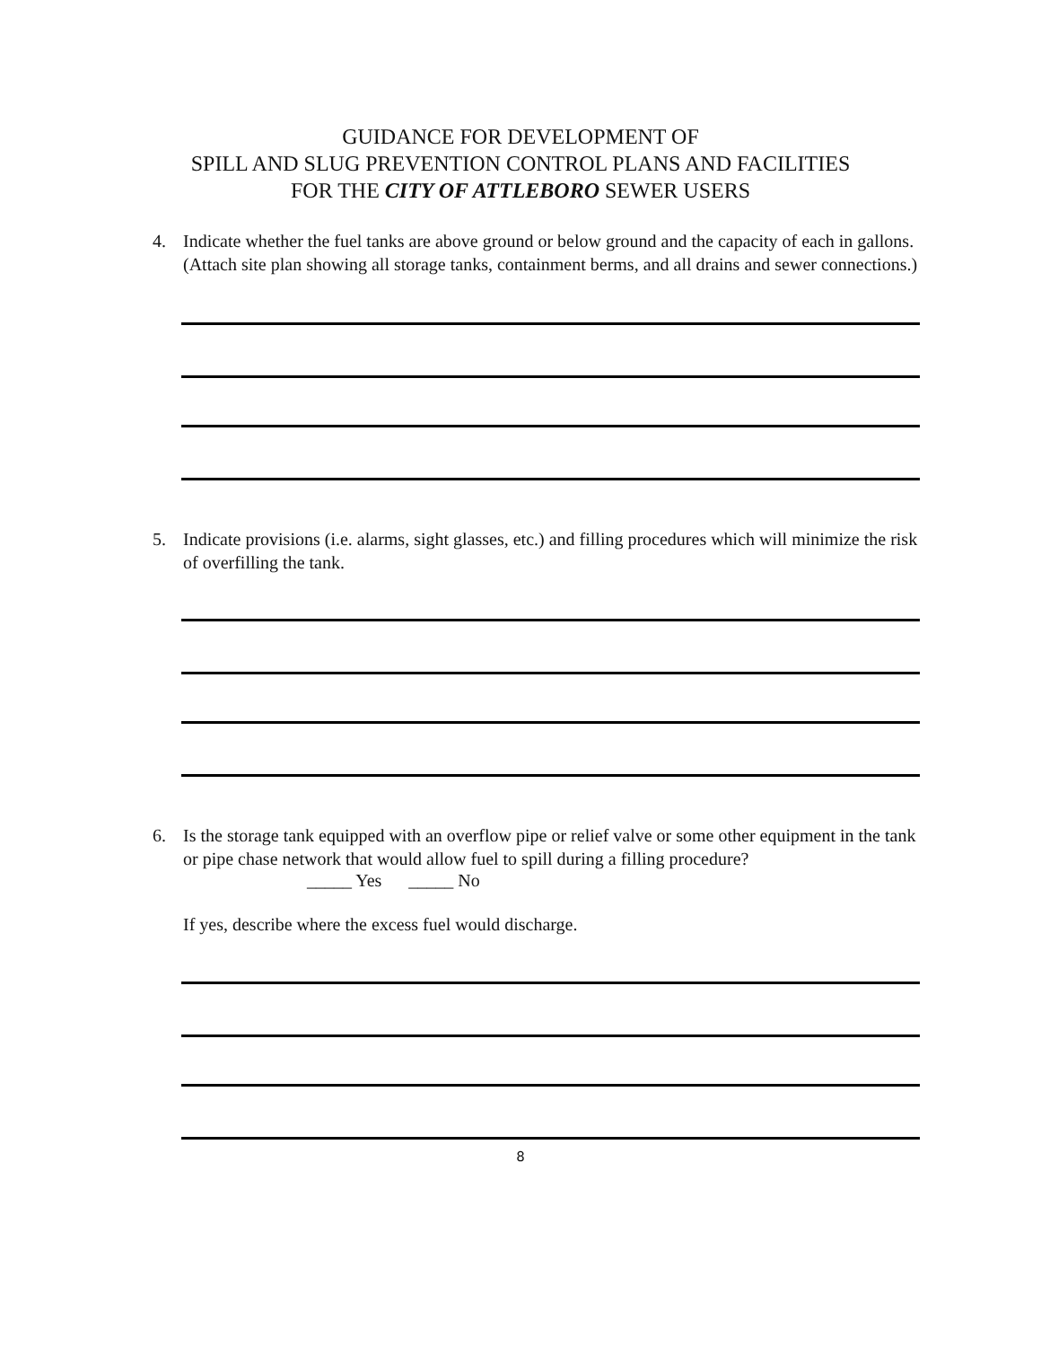GUIDANCE FOR DEVELOPMENT OF
SPILL AND SLUG PREVENTION CONTROL PLANS AND FACILITIES
FOR THE CITY OF ATTLEBORO SEWER USERS
4. Indicate whether the fuel tanks are above ground or below ground and the capacity of each in gallons. (Attach site plan showing all storage tanks, containment berms, and all drains and sewer connections.)
5. Indicate provisions (i.e. alarms, sight glasses, etc.) and filling procedures which will minimize the risk of overfilling the tank.
6. Is the storage tank equipped with an overflow pipe or relief valve or some other equipment in the tank or pipe chase network that would allow fuel to spill during a filling procedure?
_____ Yes _____ No
If yes, describe where the excess fuel would discharge.
8